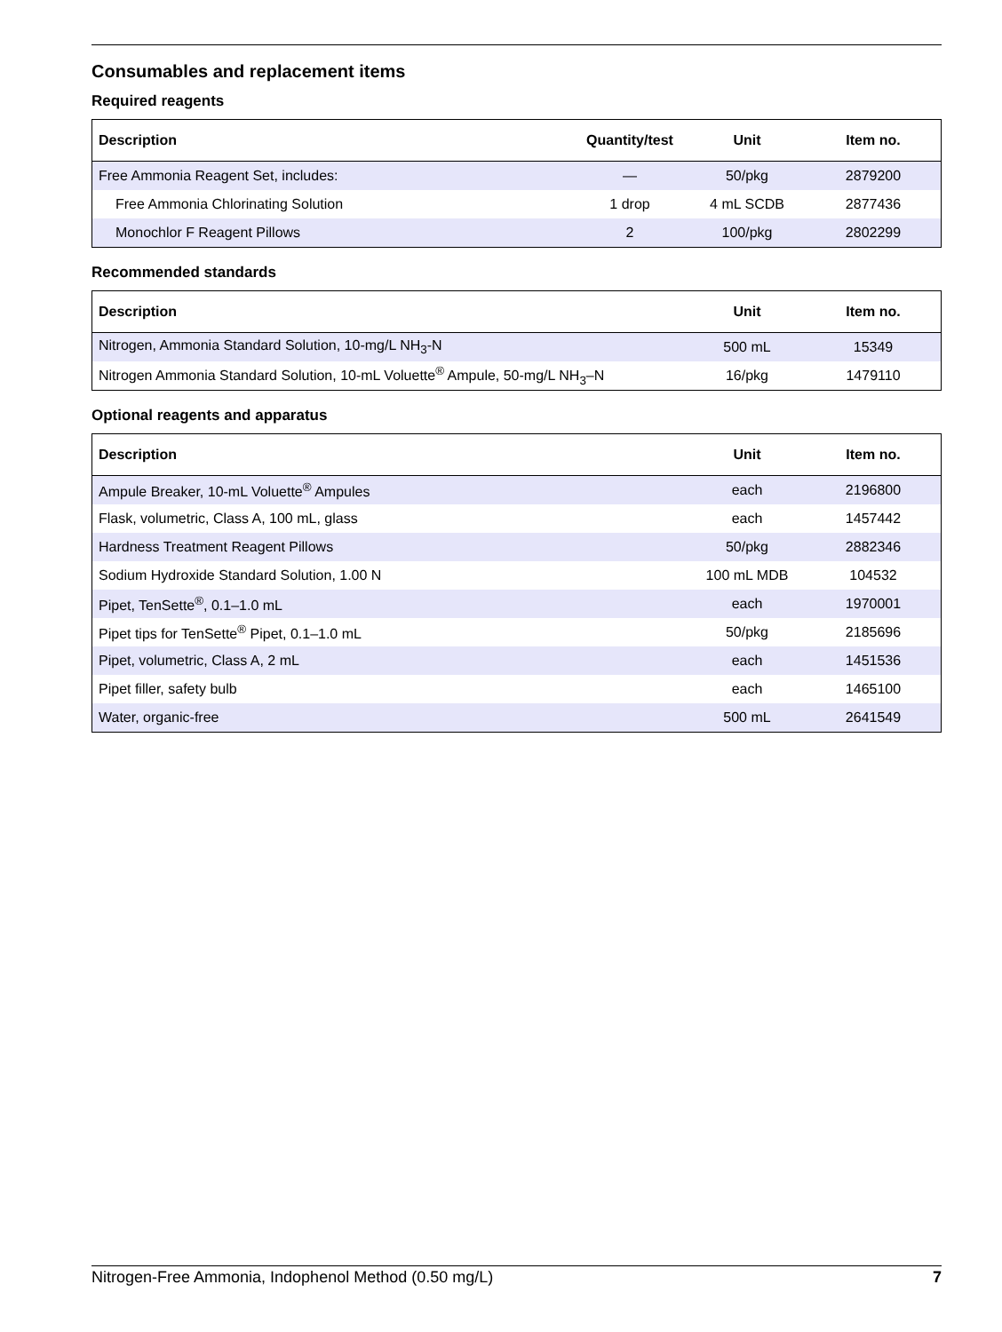Consumables and replacement items
Required reagents
| Description | Quantity/test | Unit | Item no. |
| --- | --- | --- | --- |
| Free Ammonia Reagent Set, includes: | — | 50/pkg | 2879200 |
| Free Ammonia Chlorinating Solution | 1 drop | 4 mL SCDB | 2877436 |
| Monochlor F Reagent Pillows | 2 | 100/pkg | 2802299 |
Recommended standards
| Description | Unit | Item no. |
| --- | --- | --- |
| Nitrogen, Ammonia Standard Solution, 10-mg/L NH<sub>3</sub>-N | 500 mL | 15349 |
| Nitrogen Ammonia Standard Solution, 10-mL Voluette<sup>®</sup> Ampule, 50-mg/L NH<sub>3</sub>–N | 16/pkg | 1479110 |
Optional reagents and apparatus
| Description | Unit | Item no. |
| --- | --- | --- |
| Ampule Breaker, 10-mL Voluette<sup>®</sup> Ampules | each | 2196800 |
| Flask, volumetric, Class A, 100 mL, glass | each | 1457442 |
| Hardness Treatment Reagent Pillows | 50/pkg | 2882346 |
| Sodium Hydroxide Standard Solution, 1.00 N | 100 mL MDB | 104532 |
| Pipet, TenSette<sup>®</sup>, 0.1–1.0 mL | each | 1970001 |
| Pipet tips for TenSette<sup>®</sup> Pipet, 0.1–1.0 mL | 50/pkg | 2185696 |
| Pipet, volumetric, Class A, 2 mL | each | 1451536 |
| Pipet filler, safety bulb | each | 1465100 |
| Water, organic-free | 500 mL | 2641549 |
Nitrogen-Free Ammonia, Indophenol Method (0.50 mg/L) 7